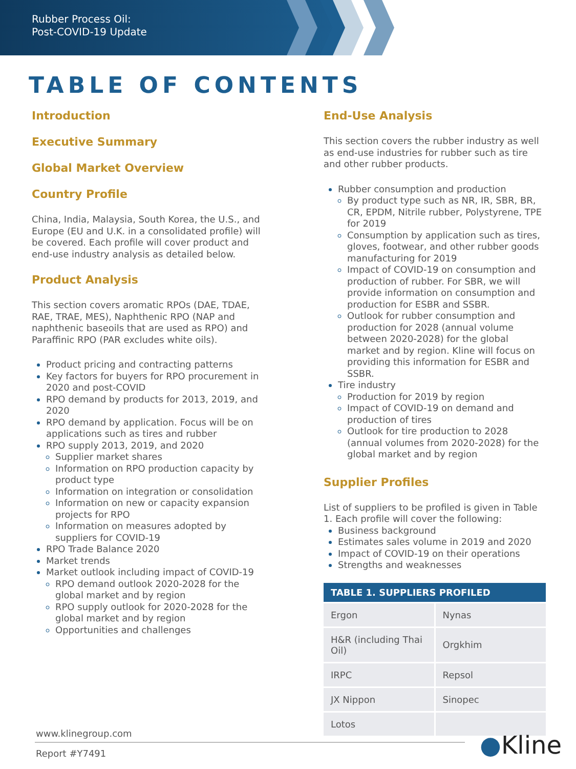Rubber Process Oil:
Post-COVID-19 Update
TABLE OF CONTENTS
Introduction
Executive Summary
Global Market Overview
Country Profile
China, India, Malaysia, South Korea, the U.S., and Europe (EU and U.K. in a consolidated profile) will be covered. Each profile will cover product and end-use industry analysis as detailed below.
Product Analysis
This section covers aromatic RPOs (DAE, TDAE, RAE, TRAE, MES), Naphthenic RPO (NAP and naphthenic baseoils that are used as RPO) and Paraffinic RPO (PAR excludes white oils).
Product pricing and contracting patterns
Key factors for buyers for RPO procurement in 2020 and post-COVID
RPO demand by products for 2013, 2019, and 2020
RPO demand by application. Focus will be on applications such as tires and rubber
RPO supply 2013, 2019, and 2020
Supplier market shares
Information on RPO production capacity by product type
Information on integration or consolidation
Information on new or capacity expansion projects for RPO
Information on measures adopted by suppliers for COVID-19
RPO Trade Balance 2020
Market trends
Market outlook including impact of COVID-19
RPO demand outlook 2020-2028 for the global market and by region
RPO supply outlook for 2020-2028 for the global market and by region
Opportunities and challenges
End-Use Analysis
This section covers the rubber industry as well as end-use industries for rubber such as tire and other rubber products.
Rubber consumption and production
By product type such as NR, IR, SBR, BR, CR, EPDM, Nitrile rubber, Polystyrene, TPE for 2019
Consumption by application such as tires, gloves, footwear, and other rubber goods manufacturing for 2019
Impact of COVID-19 on consumption and production of rubber. For SBR, we will provide information on consumption and production for ESBR and SSBR.
Outlook for rubber consumption and production for 2028 (annual volume between 2020-2028) for the global market and by region. Kline will focus on providing this information for ESBR and SSBR.
Tire industry
Production for 2019 by region
Impact of COVID-19 on demand and production of tires
Outlook for tire production to 2028 (annual volumes from 2020-2028) for the global market and by region
Supplier Profiles
List of suppliers to be profiled is given in Table 1. Each profile will cover the following:
Business background
Estimates sales volume in 2019 and 2020
Impact of COVID-19 on their operations
Strengths and weaknesses
| TABLE 1. SUPPLIERS PROFILED | |
| --- | --- |
| Ergon | Nynas |
| H&R (including Thai Oil) | Orgkhim |
| IRPC | Repsol |
| JX Nippon | Sinopec |
| Lotos | |
www.klinegroup.com
Report #Y7491
●Kline